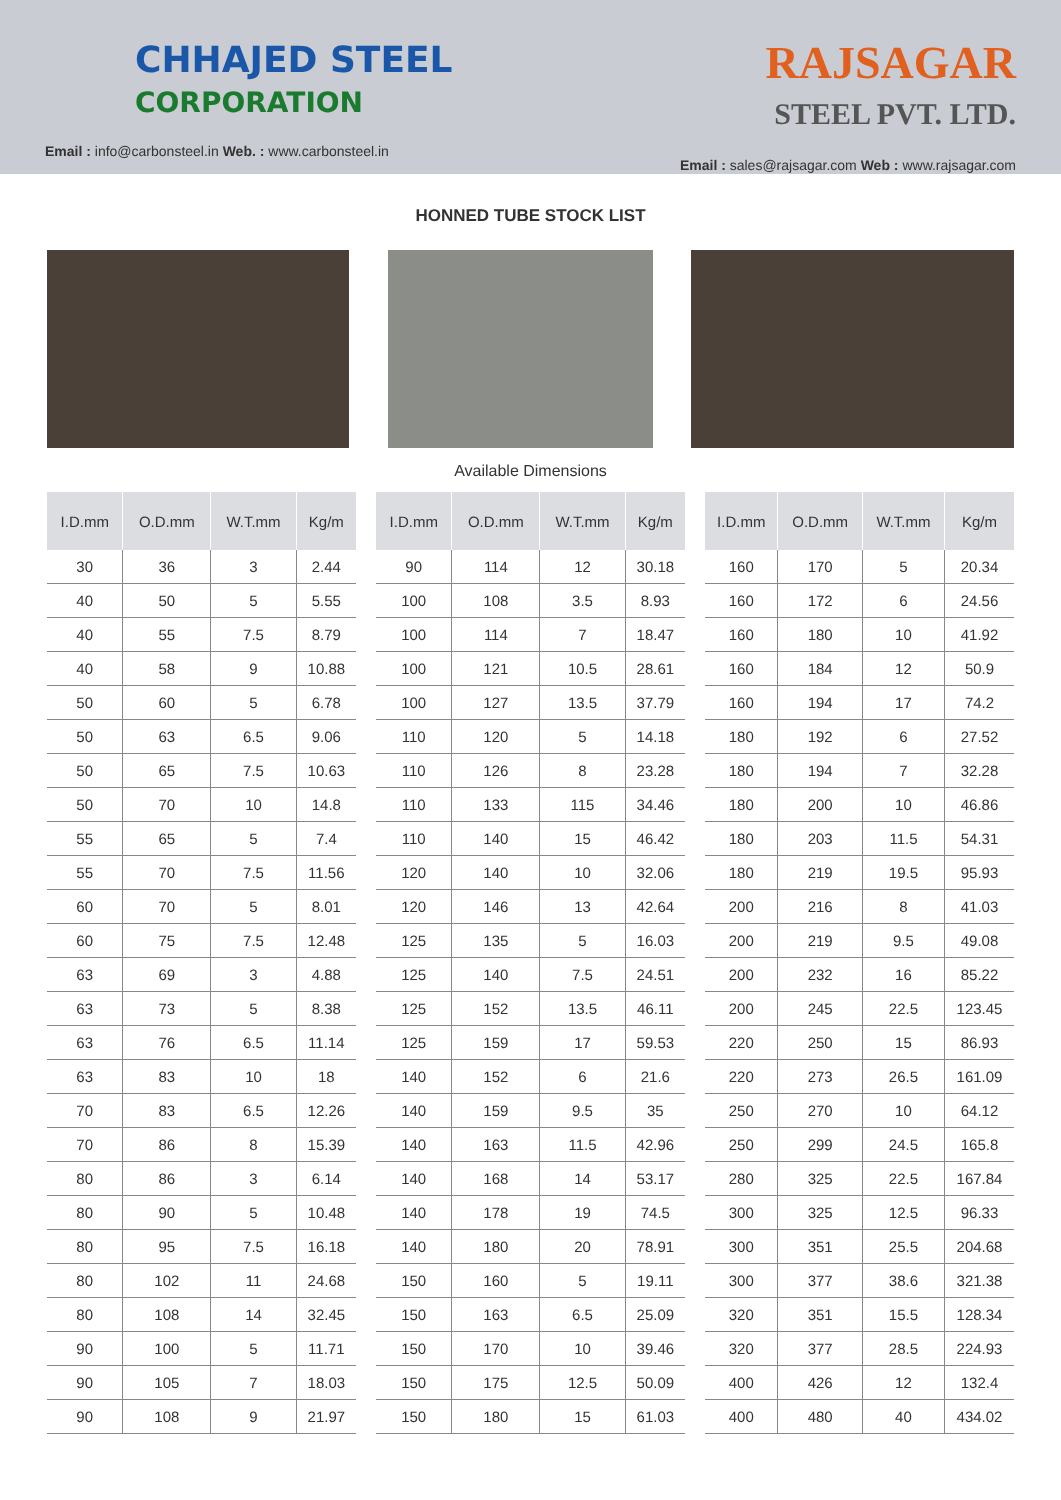CHHAJED STEEL
CORPORATION
Email : info@carbonsteel.in Web. : www.carbonsteel.in
RAJSAGAR
STEEL PVT. LTD.
Email : sales@rajsagar.com Web : www.rajsagar.com
HONNED TUBE STOCK LIST
Available Dimensions
| I.D.mm | O.D.mm | W.T.mm | Kg/m |
| --- | --- | --- | --- |
| 30 | 36 | 3 | 2.44 |
| 40 | 50 | 5 | 5.55 |
| 40 | 55 | 7.5 | 8.79 |
| 40 | 58 | 9 | 10.88 |
| 50 | 60 | 5 | 6.78 |
| 50 | 63 | 6.5 | 9.06 |
| 50 | 65 | 7.5 | 10.63 |
| 50 | 70 | 10 | 14.8 |
| 55 | 65 | 5 | 7.4 |
| 55 | 70 | 7.5 | 11.56 |
| 60 | 70 | 5 | 8.01 |
| 60 | 75 | 7.5 | 12.48 |
| 63 | 69 | 3 | 4.88 |
| 63 | 73 | 5 | 8.38 |
| 63 | 76 | 6.5 | 11.14 |
| 63 | 83 | 10 | 18 |
| 70 | 83 | 6.5 | 12.26 |
| 70 | 86 | 8 | 15.39 |
| 80 | 86 | 3 | 6.14 |
| 80 | 90 | 5 | 10.48 |
| 80 | 95 | 7.5 | 16.18 |
| 80 | 102 | 11 | 24.68 |
| 80 | 108 | 14 | 32.45 |
| 90 | 100 | 5 | 11.71 |
| 90 | 105 | 7 | 18.03 |
| 90 | 108 | 9 | 21.97 |
| I.D.mm | O.D.mm | W.T.mm | Kg/m |
| --- | --- | --- | --- |
| 90 | 114 | 12 | 30.18 |
| 100 | 108 | 3.5 | 8.93 |
| 100 | 114 | 7 | 18.47 |
| 100 | 121 | 10.5 | 28.61 |
| 100 | 127 | 13.5 | 37.79 |
| 110 | 120 | 5 | 14.18 |
| 110 | 126 | 8 | 23.28 |
| 110 | 133 | 115 | 34.46 |
| 110 | 140 | 15 | 46.42 |
| 120 | 140 | 10 | 32.06 |
| 120 | 146 | 13 | 42.64 |
| 125 | 135 | 5 | 16.03 |
| 125 | 140 | 7.5 | 24.51 |
| 125 | 152 | 13.5 | 46.11 |
| 125 | 159 | 17 | 59.53 |
| 140 | 152 | 6 | 21.6 |
| 140 | 159 | 9.5 | 35 |
| 140 | 163 | 11.5 | 42.96 |
| 140 | 168 | 14 | 53.17 |
| 140 | 178 | 19 | 74.5 |
| 140 | 180 | 20 | 78.91 |
| 150 | 160 | 5 | 19.11 |
| 150 | 163 | 6.5 | 25.09 |
| 150 | 170 | 10 | 39.46 |
| 150 | 175 | 12.5 | 50.09 |
| 150 | 180 | 15 | 61.03 |
| I.D.mm | O.D.mm | W.T.mm | Kg/m |
| --- | --- | --- | --- |
| 160 | 170 | 5 | 20.34 |
| 160 | 172 | 6 | 24.56 |
| 160 | 180 | 10 | 41.92 |
| 160 | 184 | 12 | 50.9 |
| 160 | 194 | 17 | 74.2 |
| 180 | 192 | 6 | 27.52 |
| 180 | 194 | 7 | 32.28 |
| 180 | 200 | 10 | 46.86 |
| 180 | 203 | 11.5 | 54.31 |
| 180 | 219 | 19.5 | 95.93 |
| 200 | 216 | 8 | 41.03 |
| 200 | 219 | 9.5 | 49.08 |
| 200 | 232 | 16 | 85.22 |
| 200 | 245 | 22.5 | 123.45 |
| 220 | 250 | 15 | 86.93 |
| 220 | 273 | 26.5 | 161.09 |
| 250 | 270 | 10 | 64.12 |
| 250 | 299 | 24.5 | 165.8 |
| 280 | 325 | 22.5 | 167.84 |
| 300 | 325 | 12.5 | 96.33 |
| 300 | 351 | 25.5 | 204.68 |
| 300 | 377 | 38.6 | 321.38 |
| 320 | 351 | 15.5 | 128.34 |
| 320 | 377 | 28.5 | 224.93 |
| 400 | 426 | 12 | 132.4 |
| 400 | 480 | 40 | 434.02 |